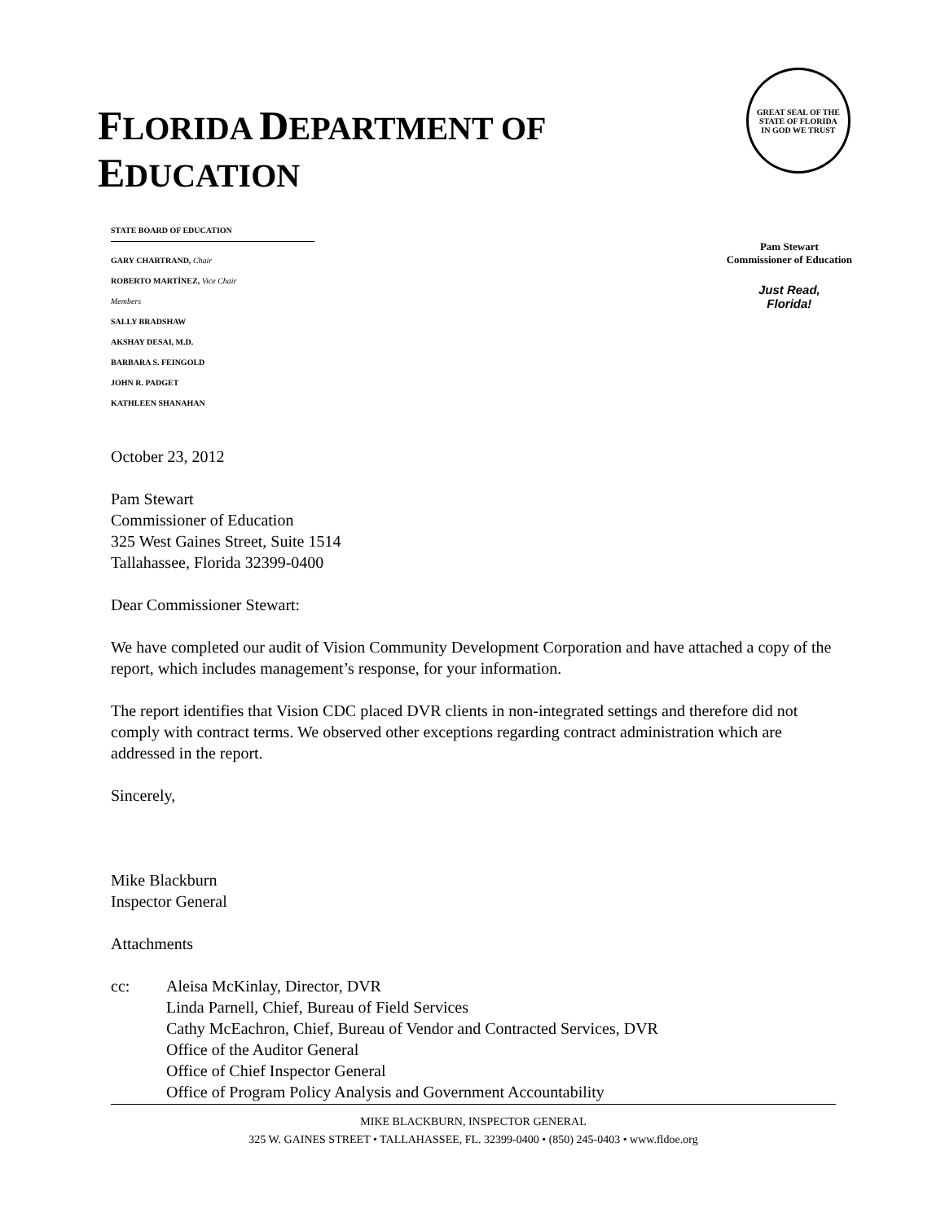FLORIDA DEPARTMENT OF EDUCATION
GREAT SEAL OF THE STATE OF FLORIDA
IN GOD WE TRUST
STATE BOARD OF EDUCATION
GARY CHARTRAND, Chair
ROBERTO MARTÍNEZ, Vice Chair
Members
SALLY BRADSHAW
AKSHAY DESAI, M.D.
BARBARA S. FEINGOLD
JOHN R. PADGET
KATHLEEN SHANAHAN
Pam Stewart
Commissioner of Education
Just Read,
Florida!
October 23, 2012
Pam Stewart
Commissioner of Education
325 West Gaines Street, Suite 1514
Tallahassee, Florida 32399-0400
Dear Commissioner Stewart:
We have completed our audit of Vision Community Development Corporation and have attached a copy of the report, which includes management’s response, for your information.
The report identifies that Vision CDC placed DVR clients in non-integrated settings and therefore did not comply with contract terms. We observed other exceptions regarding contract administration which are addressed in the report.
Sincerely,
Mike Blackburn
Inspector General
Attachments
cc: Aleisa McKinlay, Director, DVR
Linda Parnell, Chief, Bureau of Field Services
Cathy McEachron, Chief, Bureau of Vendor and Contracted Services, DVR
Office of the Auditor General
Office of Chief Inspector General
Office of Program Policy Analysis and Government Accountability
MIKE BLACKBURN, INSPECTOR GENERAL
325 W. GAINES STREET • TALLAHASSEE, FL. 32399-0400 • (850) 245-0403 • www.fldoe.org